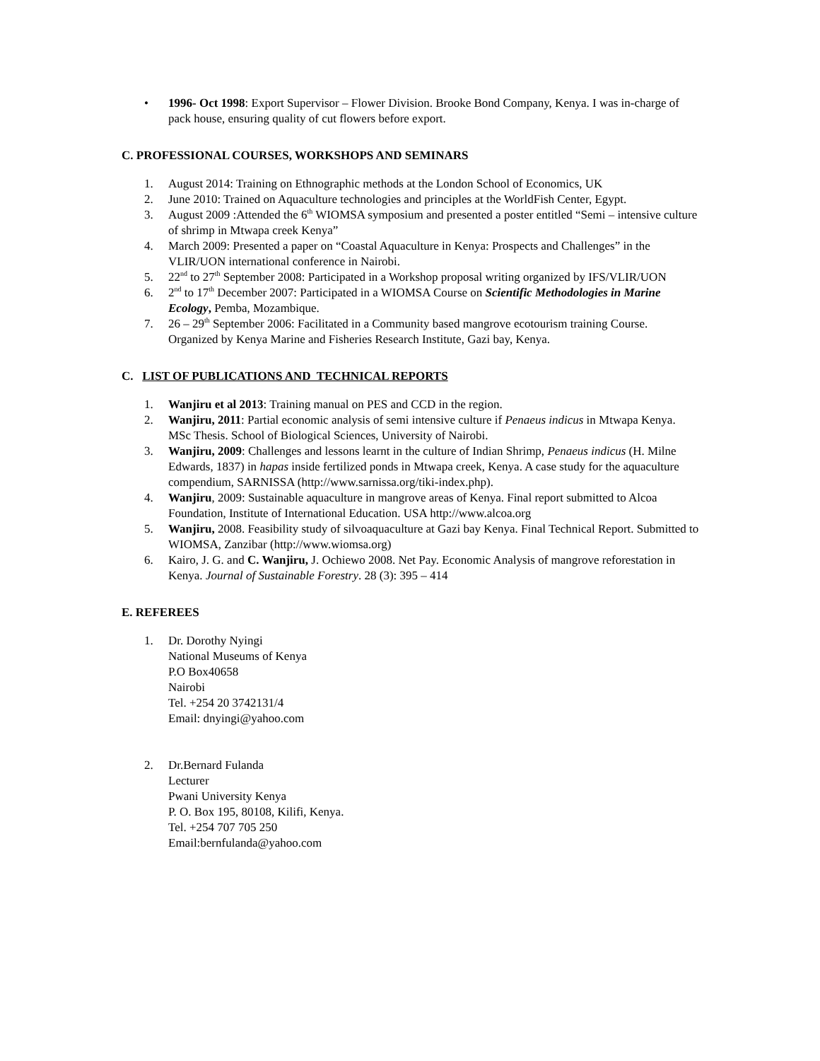• 1996- Oct 1998: Export Supervisor – Flower Division. Brooke Bond Company, Kenya. I was in-charge of pack house, ensuring quality of cut flowers before export.
C. PROFESSIONAL COURSES, WORKSHOPS AND SEMINARS
1. August 2014: Training on Ethnographic methods at the London School of Economics, UK
2. June 2010: Trained on Aquaculture technologies and principles at the WorldFish Center, Egypt.
3. August 2009 :Attended the 6<sup>th</sup> WIOMSA symposium and presented a poster entitled “Semi – intensive culture of shrimp in Mtwapa creek Kenya”
4. March 2009: Presented a paper on “Coastal Aquaculture in Kenya: Prospects and Challenges” in the VLIR/UON international conference in Nairobi.
5. 22<sup>nd</sup> to 27<sup>th</sup> September 2008: Participated in a Workshop proposal writing organized by IFS/VLIR/UON
6. 2<sup>nd</sup> to 17<sup>th</sup> December 2007: Participated in a WIOMSA Course on Scientific Methodologies in Marine Ecology, Pemba, Mozambique.
7. 26 – 29<sup>th</sup> September 2006: Facilitated in a Community based mangrove ecotourism training Course. Organized by Kenya Marine and Fisheries Research Institute, Gazi bay, Kenya.
C. LIST OF PUBLICATIONS AND TECHNICAL REPORTS
1. Wanjiru et al 2013: Training manual on PES and CCD in the region.
2. Wanjiru, 2011: Partial economic analysis of semi intensive culture if Penaeus indicus in Mtwapa Kenya. MSc Thesis. School of Biological Sciences, University of Nairobi.
3. Wanjiru, 2009: Challenges and lessons learnt in the culture of Indian Shrimp, Penaeus indicus (H. Milne Edwards, 1837) in hapas inside fertilized ponds in Mtwapa creek, Kenya. A case study for the aquaculture compendium, SARNISSA (http://www.sarnissa.org/tiki-index.php).
4. Wanjiru, 2009: Sustainable aquaculture in mangrove areas of Kenya. Final report submitted to Alcoa Foundation, Institute of International Education. USA http://www.alcoa.org
5. Wanjiru, 2008. Feasibility study of silvoaquaculture at Gazi bay Kenya. Final Technical Report. Submitted to WIOMSA, Zanzibar (http://www.wiomsa.org)
6. Kairo, J. G. and C. Wanjiru, J. Ochiewo 2008. Net Pay. Economic Analysis of mangrove reforestation in Kenya. Journal of Sustainable Forestry. 28 (3): 395 – 414
E. REFEREES
1. Dr. Dorothy Nyingi
National Museums of Kenya
P.O Box40658
Nairobi
Tel. +254 20 3742131/4
Email: dnyingi@yahoo.com
2. Dr.Bernard Fulanda
Lecturer
Pwani University Kenya
P. O. Box 195, 80108, Kilifi, Kenya.
Tel. +254 707 705 250
Email:bernfulanda@yahoo.com